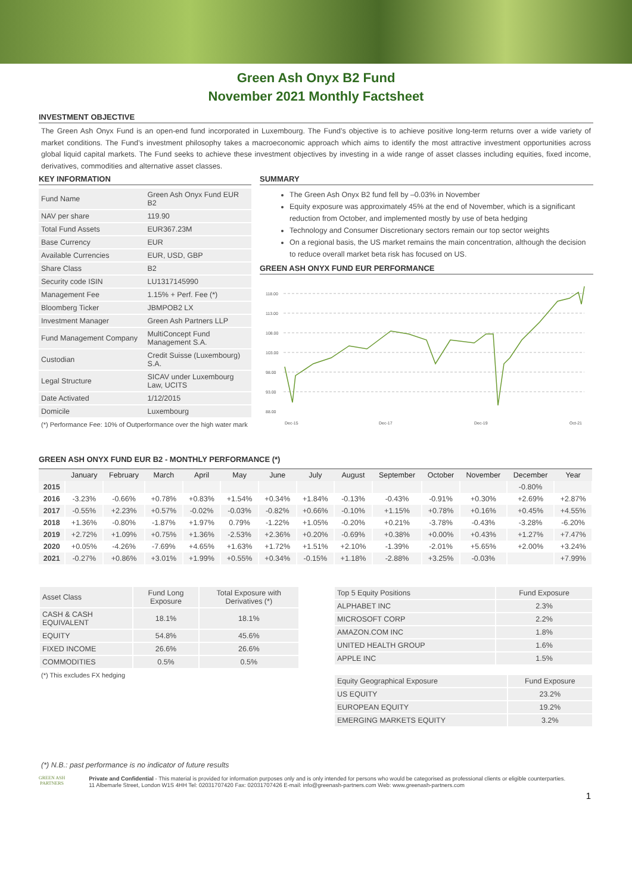Green Ash Onyx B2 Fund
November 2021 Monthly Factsheet
INVESTMENT OBJECTIVE
The Green Ash Onyx Fund is an open-end fund incorporated in Luxembourg. The Fund’s objective is to achieve positive long-term returns over a wide variety of market conditions. The Fund’s investment philosophy takes a macroeconomic approach which aims to identify the most attractive investment opportunities across global liquid capital markets. The Fund seeks to achieve these investment objectives by investing in a wide range of asset classes including equities, fixed income, derivatives, commodities and alternative asset classes.
KEY INFORMATION
| Fund Name | Green Ash Onyx Fund EUR B2 |
| NAV per share | 119.90 |
| Total Fund Assets | EUR367.23M |
| Base Currency | EUR |
| Available Currencies | EUR, USD, GBP |
| Share Class | B2 |
| Security code ISIN | LU1317145990 |
| Management Fee | 1.15% + Perf. Fee (*) |
| Bloomberg Ticker | JBMPOB2 LX |
| Investment Manager | Green Ash Partners LLP |
| Fund Management Company | MultiConcept Fund Management S.A. |
| Custodian | Credit Suisse (Luxembourg) S.A. |
| Legal Structure | SICAV under Luxembourg Law, UCITS |
| Date Activated | 1/12/2015 |
| Domicile | Luxembourg |
(*) Performance Fee: 10% of Outperformance over the high water mark
SUMMARY
The Green Ash Onyx B2 fund fell by –0.03% in November
Equity exposure was approximately 45% at the end of November, which is a significant reduction from October, and implemented mostly by use of beta hedging
Technology and Consumer Discretionary sectors remain our top sector weights
On a regional basis, the US market remains the main concentration, although the decision to reduce overall market beta risk has focused on US.
GREEN ASH ONYX FUND EUR PERFORMANCE
118.00
113.00
108.00
103.00
98.00
93.00
88.00
Dec-15
Dec-17
Dec-19
Oct-21
GREEN ASH ONYX FUND EUR B2 - MONTHLY PERFORMANCE (*)
| | January | February | March | April | May | June | July | August | September | October | November | December | Year |
| --- | --- | --- | --- | --- | --- | --- | --- | --- | --- | --- | --- | --- | --- |
| 2015 | | | | | | | | | | | | -0.80% | |
| 2016 | -3.23% | -0.66% | +0.78% | +0.83% | +1.54% | +0.34% | +1.84% | -0.13% | -0.43% | -0.91% | +0.30% | +2.69% | +2.87% |
| 2017 | -0.55% | +2.23% | +0.57% | -0.02% | -0.03% | -0.82% | +0.66% | -0.10% | +1.15% | +0.78% | +0.16% | +0.45% | +4.55% |
| 2018 | +1.36% | -0.80% | -1.87% | +1.97% | 0.79% | -1.22% | +1.05% | -0.20% | +0.21% | -3.78% | -0.43% | -3.28% | -6.20% |
| 2019 | +2.72% | +1.09% | +0.75% | +1.36% | -2.53% | +2.36% | +0.20% | -0.69% | +0.38% | +0.00% | +0.43% | +1.27% | +7.47% |
| 2020 | +0.05% | -4.26% | -7.69% | +4.65% | +1.63% | +1.72% | +1.51% | +2.10% | -1.39% | -2.01% | +5.65% | +2.00% | +3.24% |
| 2021 | -0.27% | +0.86% | +3.01% | +1.99% | +0.55% | +0.34% | -0.15% | +1.18% | -2.88% | +3.25% | -0.03% | | +7.99% |
| Asset Class | Fund Long Exposure | Total Exposure with Derivatives (*) |
| --- | --- | --- |
| CASH & CASH EQUIVALENT | 18.1% | 18.1% |
| EQUITY | 54.8% | 45.6% |
| FIXED INCOME | 26.6% | 26.6% |
| COMMODITIES | 0.5% | 0.5% |
(*) This excludes FX hedging
| Top 5 Equity Positions | Fund Exposure |
| --- | --- |
| ALPHABET INC | 2.3% |
| MICROSOFT CORP | 2.2% |
| AMAZON.COM INC | 1.8% |
| UNITED HEALTH GROUP | 1.6% |
| APPLE INC | 1.5% |
| Equity Geographical Exposure | Fund Exposure |
| --- | --- |
| US EQUITY | 23.2% |
| EUROPEAN EQUITY | 19.2% |
| EMERGING MARKETS EQUITY | 3.2% |
(*) N.B.: past performance is no indicator of future results
GREEN ASH
PARTNERS
Private and Confidential - This material is provided for information purposes only and is only intended for persons who would be categorised as professional clients or eligible counterparties.
11 Albemarle Street, London W1S 4HH Tel: 02031707420 Fax: 02031707426 E-mail: info@greenash-partners.com Web: www.greenash-partners.com
1